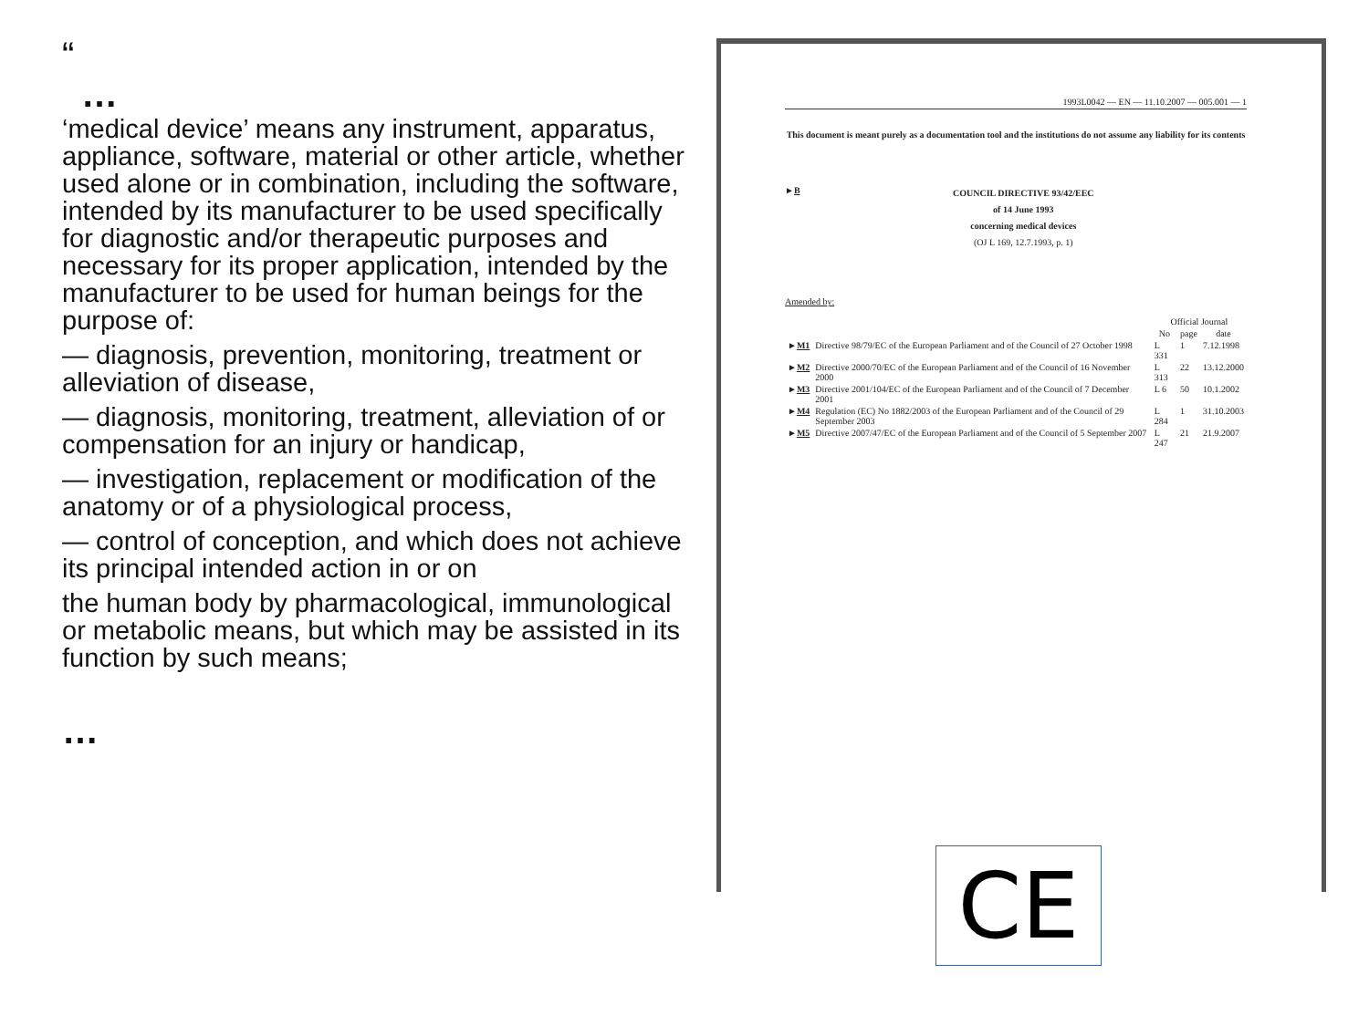“
…
‘medical device’ means any instrument, apparatus, appliance, software, material or other article, whether used alone or in combination, including the software, intended by its manufacturer to be used specifically for diagnostic and/or therapeutic purposes and necessary for its proper application, intended by the manufacturer to be used for human beings for the purpose of:
— diagnosis, prevention, monitoring, treatment or alleviation of disease,
— diagnosis, monitoring, treatment, alleviation of or compensation for an injury or handicap,
— investigation, replacement or modification of the anatomy or of a physiological process,
— control of conception, and which does not achieve its principal intended action in or on
the human body by pharmacological, immunological or metabolic means, but which may be assisted in its function by such means;
…
1993L0042 — EN — 11.10.2007 — 005.001 — 1
This document is meant purely as a documentation tool and the institutions do not assume any liability for its contents
►B
COUNCIL DIRECTIVE 93/42/EEC
of 14 June 1993
concerning medical devices
(OJ L 169, 12.7.1993, p. 1)
Amended by:
| | | Official Journal | | |
| --- | --- | --- | --- | --- |
| | | No | page | date |
| ► M1 | Directive 98/79/EC of the European Parliament and of the Council of 27 October 1998 | L 331 | 1 | 7.12.1998 |
| ► M2 | Directive 2000/70/EC of the European Parliament and of the Council of 16 November 2000 | L 313 | 22 | 13.12.2000 |
| ► M3 | Directive 2001/104/EC of the European Parliament and of the Council of 7 December 2001 | L 6 | 50 | 10.1.2002 |
| ► M4 | Regulation (EC) No 1882/2003 of the European Parliament and of the Council of 29 September 2003 | L 284 | 1 | 31.10.2003 |
| ► M5 | Directive 2007/47/EC of the European Parliament and of the Council of 5 September 2007 | L 247 | 21 | 21.9.2007 |
CE